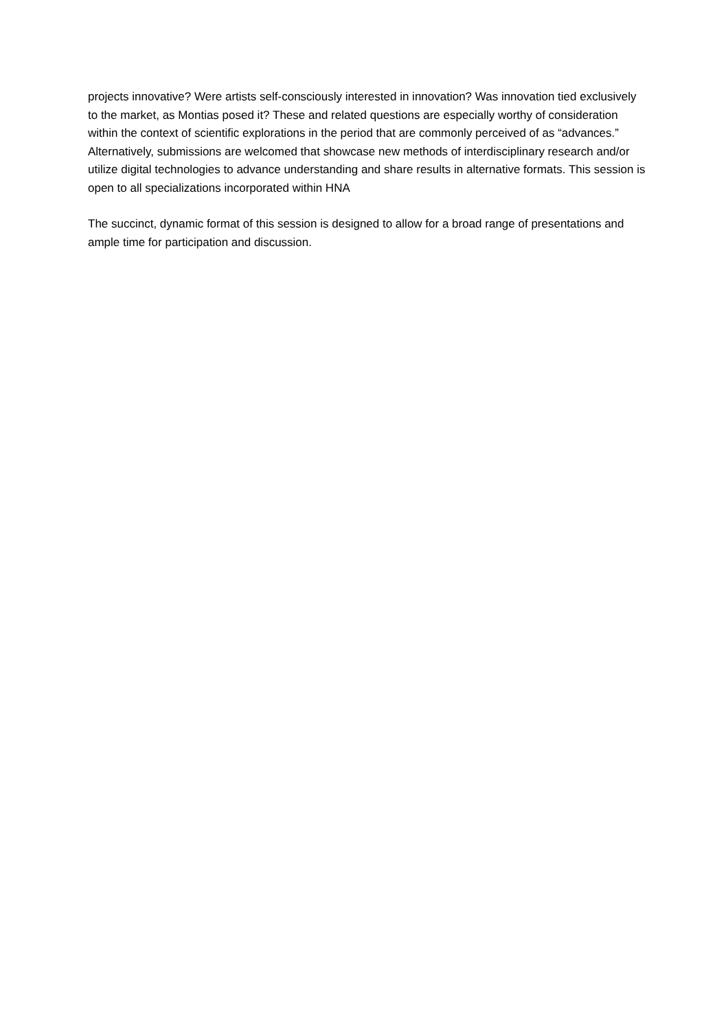projects innovative? Were artists self-consciously interested in innovation? Was innovation tied exclusively to the market, as Montias posed it? These and related questions are especially worthy of consideration within the context of scientific explorations in the period that are commonly perceived of as “advances.” Alternatively, submissions are welcomed that showcase new methods of interdisciplinary research and/or utilize digital technologies to advance understanding and share results in alternative formats. This session is open to all specializations incorporated within HNA
The succinct, dynamic format of this session is designed to allow for a broad range of presentations and ample time for participation and discussion.